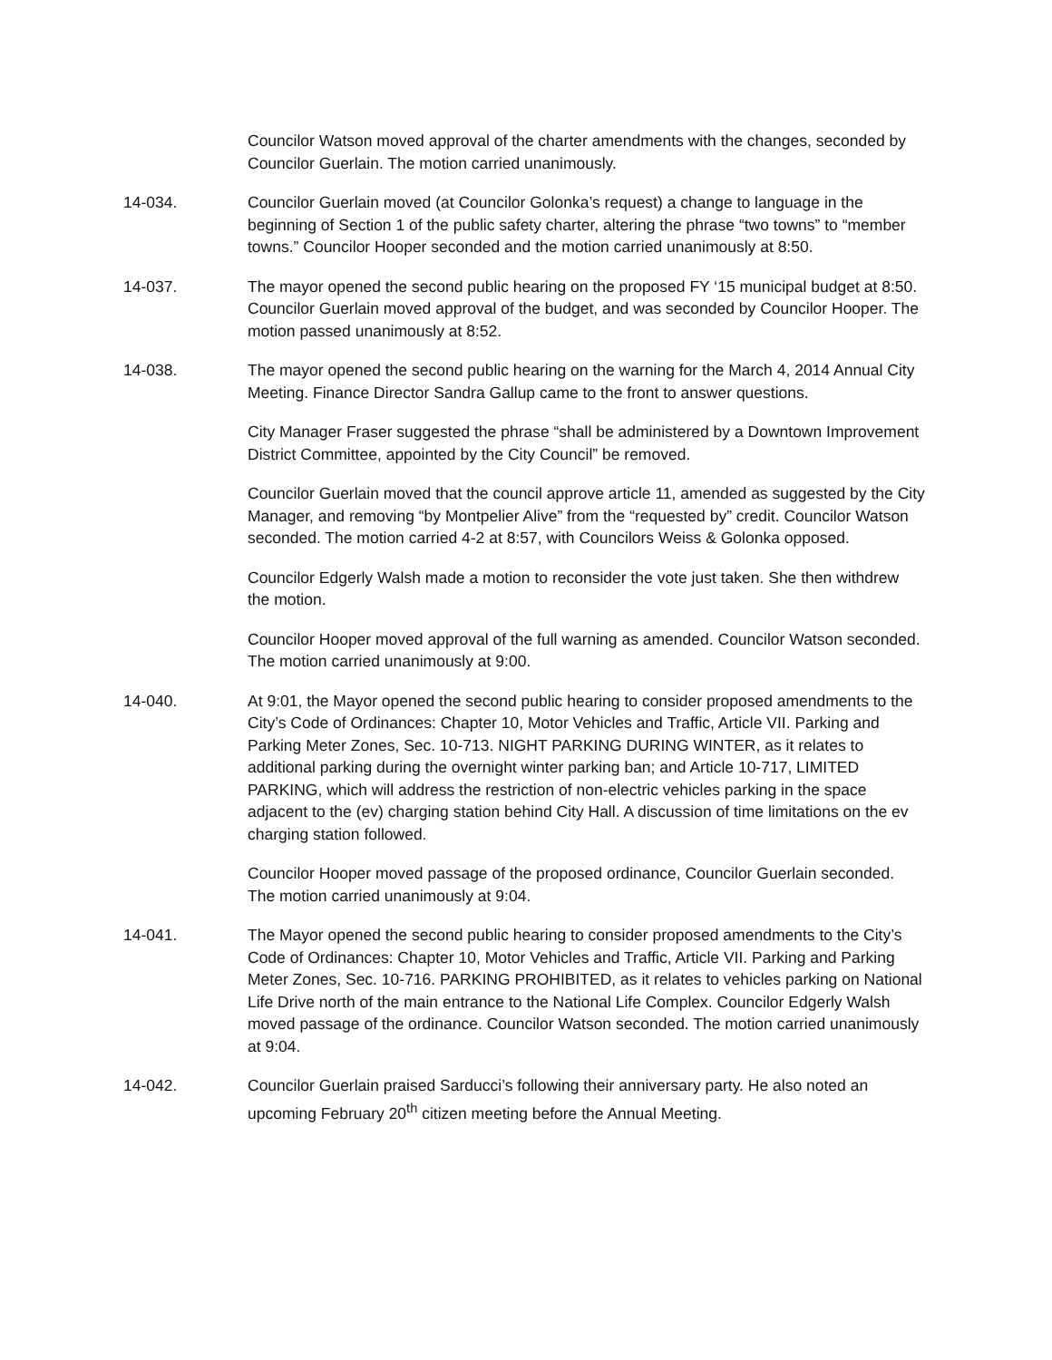Councilor Watson moved approval of the charter amendments with the changes, seconded by Councilor Guerlain. The motion carried unanimously.
14-034. Councilor Guerlain moved (at Councilor Golonka’s request) a change to language in the beginning of Section 1 of the public safety charter, altering the phrase “two towns” to “member towns.” Councilor Hooper seconded and the motion carried unanimously at 8:50.
14-037. The mayor opened the second public hearing on the proposed FY ‘15 municipal budget at 8:50. Councilor Guerlain moved approval of the budget, and was seconded by Councilor Hooper. The motion passed unanimously at 8:52.
14-038. The mayor opened the second public hearing on the warning for the March 4, 2014 Annual City Meeting. Finance Director Sandra Gallup came to the front to answer questions.
City Manager Fraser suggested the phrase “shall be administered by a Downtown Improvement District Committee, appointed by the City Council” be removed.
Councilor Guerlain moved that the council approve article 11, amended as suggested by the City Manager, and removing “by Montpelier Alive” from the “requested by” credit. Councilor Watson seconded. The motion carried 4-2 at 8:57, with Councilors Weiss & Golonka opposed.
Councilor Edgerly Walsh made a motion to reconsider the vote just taken. She then withdrew the motion.
Councilor Hooper moved approval of the full warning as amended. Councilor Watson seconded. The motion carried unanimously at 9:00.
14-040. At 9:01, the Mayor opened the second public hearing to consider proposed amendments to the City’s Code of Ordinances: Chapter 10, Motor Vehicles and Traffic, Article VII. Parking and Parking Meter Zones, Sec. 10-713. NIGHT PARKING DURING WINTER, as it relates to additional parking during the overnight winter parking ban; and Article 10-717, LIMITED PARKING, which will address the restriction of non-electric vehicles parking in the space adjacent to the (ev) charging station behind City Hall. A discussion of time limitations on the ev charging station followed.
Councilor Hooper moved passage of the proposed ordinance, Councilor Guerlain seconded. The motion carried unanimously at 9:04.
14-041. The Mayor opened the second public hearing to consider proposed amendments to the City’s Code of Ordinances: Chapter 10, Motor Vehicles and Traffic, Article VII. Parking and Parking Meter Zones, Sec. 10-716. PARKING PROHIBITED, as it relates to vehicles parking on National Life Drive north of the main entrance to the National Life Complex. Councilor Edgerly Walsh moved passage of the ordinance. Councilor Watson seconded. The motion carried unanimously at 9:04.
14-042. Councilor Guerlain praised Sarducci’s following their anniversary party. He also noted an upcoming February 20<sup>th</sup> citizen meeting before the Annual Meeting.